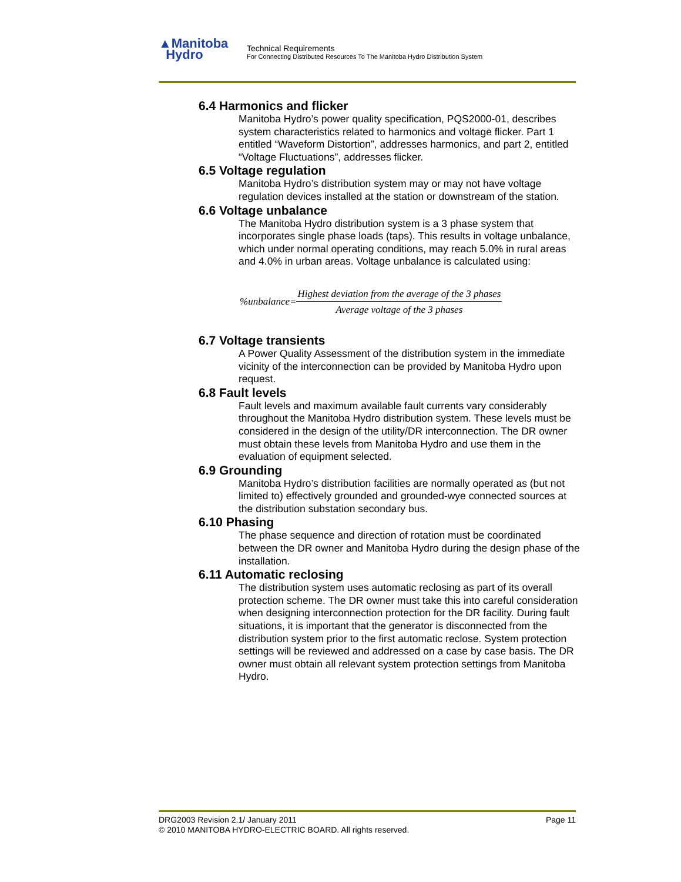▲Manitoba
Hydro
Technical Requirements
For Connecting Distributed Resources To The Manitoba Hydro Distribution System
6.4 Harmonics and flicker
Manitoba Hydro’s power quality specification, PQS2000-01, describes system characteristics related to harmonics and voltage flicker. Part 1 entitled “Waveform Distortion”, addresses harmonics, and part 2, entitled “Voltage Fluctuations”, addresses flicker.
6.5 Voltage regulation
Manitoba Hydro’s distribution system may or may not have voltage regulation devices installed at the station or downstream of the station.
6.6 Voltage unbalance
The Manitoba Hydro distribution system is a 3 phase system that incorporates single phase loads (taps). This results in voltage unbalance, which under normal operating conditions, may reach 5.0% in rural areas and 4.0% in urban areas. Voltage unbalance is calculated using:
%unbalance=
Highest deviation from the average of the 3 phases
Average voltage of the 3 phases
6.7 Voltage transients
A Power Quality Assessment of the distribution system in the immediate vicinity of the interconnection can be provided by Manitoba Hydro upon request.
6.8 Fault levels
Fault levels and maximum available fault currents vary considerably throughout the Manitoba Hydro distribution system. These levels must be considered in the design of the utility/DR interconnection. The DR owner must obtain these levels from Manitoba Hydro and use them in the evaluation of equipment selected.
6.9 Grounding
Manitoba Hydro’s distribution facilities are normally operated as (but not limited to) effectively grounded and grounded-wye connected sources at the distribution substation secondary bus.
6.10 Phasing
The phase sequence and direction of rotation must be coordinated between the DR owner and Manitoba Hydro during the design phase of the installation.
6.11 Automatic reclosing
The distribution system uses automatic reclosing as part of its overall protection scheme. The DR owner must take this into careful consideration when designing interconnection protection for the DR facility. During fault situations, it is important that the generator is disconnected from the distribution system prior to the first automatic reclose. System protection settings will be reviewed and addressed on a case by case basis. The DR owner must obtain all relevant system protection settings from Manitoba Hydro.
DRG2003 Revision 2.1/ January 2011 Page 11
© 2010 MANITOBA HYDRO-ELECTRIC BOARD. All rights reserved.